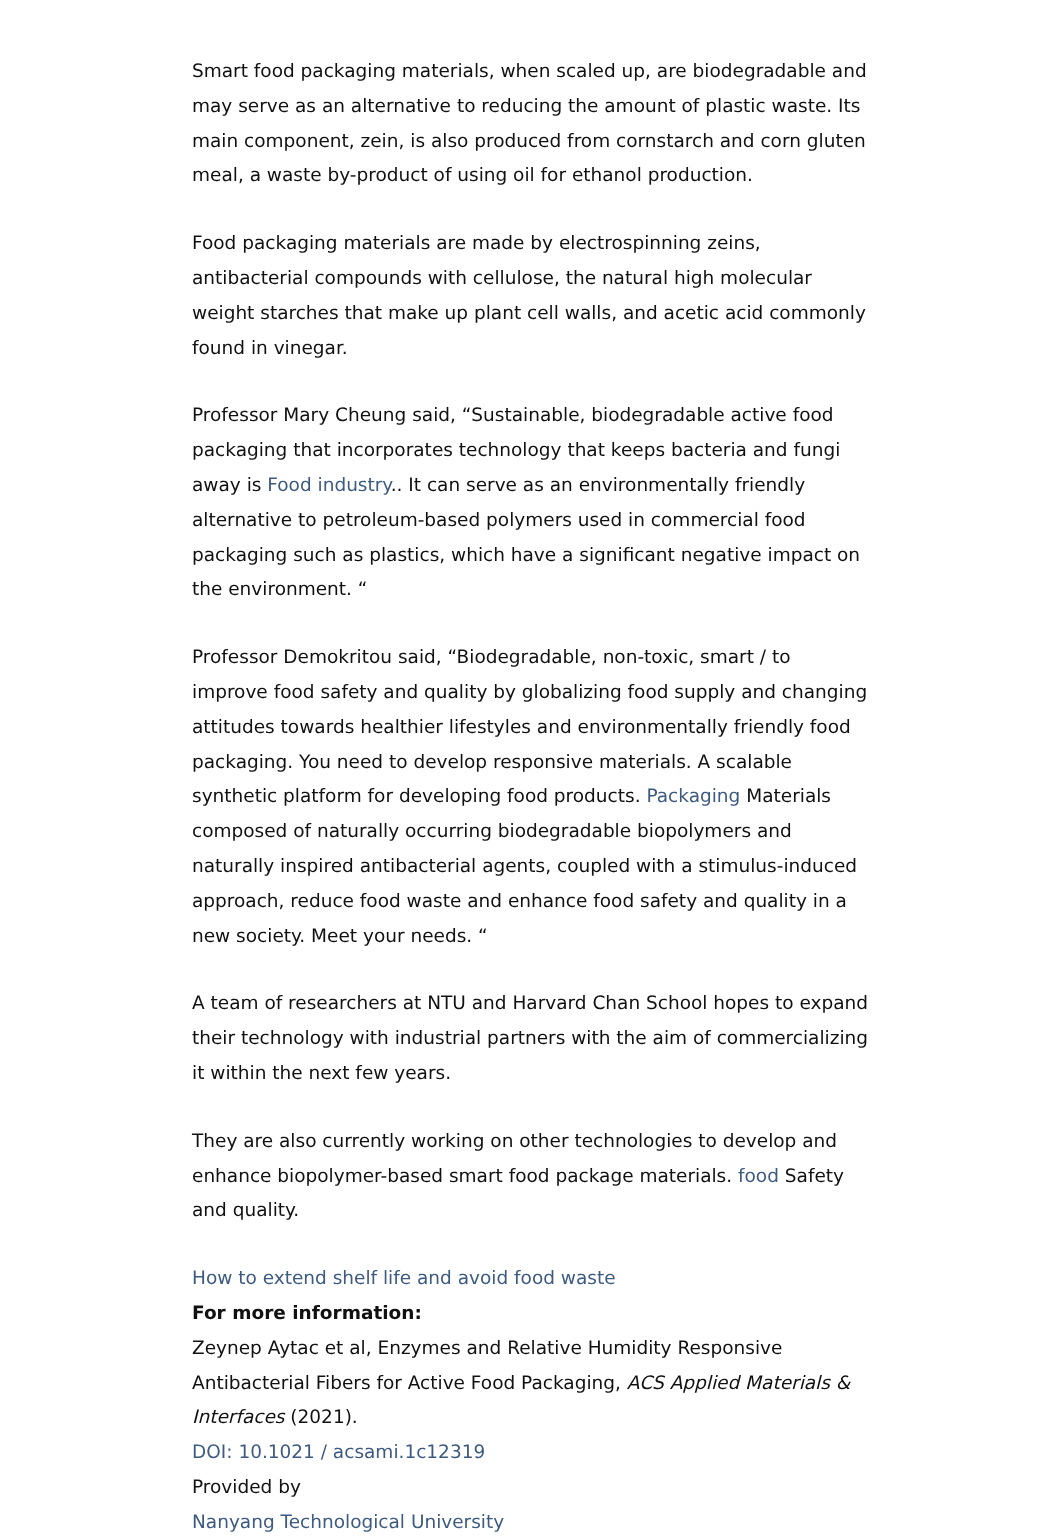Smart food packaging materials, when scaled up, are biodegradable and may serve as an alternative to reducing the amount of plastic waste. Its main component, zein, is also produced from cornstarch and corn gluten meal, a waste by-product of using oil for ethanol production.
Food packaging materials are made by electrospinning zeins, antibacterial compounds with cellulose, the natural high molecular weight starches that make up plant cell walls, and acetic acid commonly found in vinegar.
Professor Mary Cheung said, “Sustainable, biodegradable active food packaging that incorporates technology that keeps bacteria and fungi away is Food industry.. It can serve as an environmentally friendly alternative to petroleum-based polymers used in commercial food packaging such as plastics, which have a significant negative impact on the environment. “
Professor Demokritou said, “Biodegradable, non-toxic, smart / to improve food safety and quality by globalizing food supply and changing attitudes towards healthier lifestyles and environmentally friendly food packaging. You need to develop responsive materials. A scalable synthetic platform for developing food products. Packaging Materials composed of naturally occurring biodegradable biopolymers and naturally inspired antibacterial agents, coupled with a stimulus-induced approach, reduce food waste and enhance food safety and quality in a new society. Meet your needs. “
A team of researchers at NTU and Harvard Chan School hopes to expand their technology with industrial partners with the aim of commercializing it within the next few years.
They are also currently working on other technologies to develop and enhance biopolymer-based smart food package materials. food Safety and quality.
How to extend shelf life and avoid food waste
For more information:
Zeynep Aytac et al, Enzymes and Relative Humidity Responsive Antibacterial Fibers for Active Food Packaging, ACS Applied Materials & Interfaces (2021).
DOI: 10.1021 / acsami.1c12319
Provided by
Nanyang Technological University